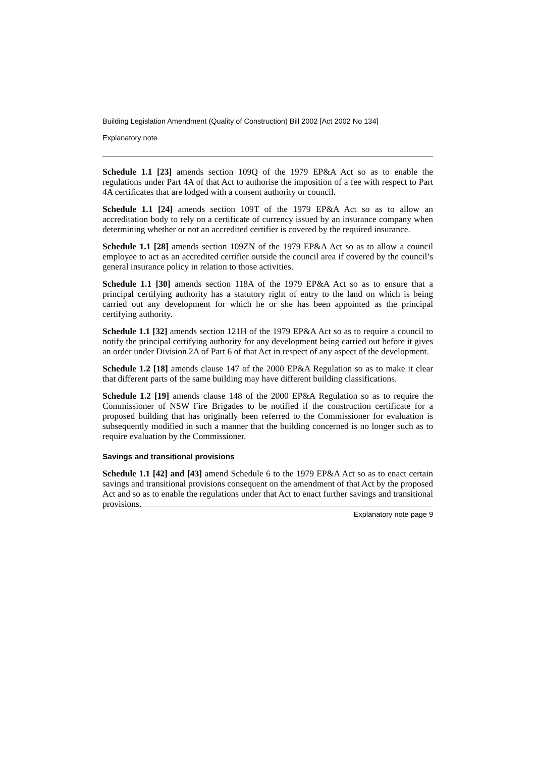Building Legislation Amendment (Quality of Construction) Bill 2002 [Act 2002 No 134]
Explanatory note
Schedule 1.1 [23] amends section 109Q of the 1979 EP&A Act so as to enable the regulations under Part 4A of that Act to authorise the imposition of a fee with respect to Part 4A certificates that are lodged with a consent authority or council.
Schedule 1.1 [24] amends section 109T of the 1979 EP&A Act so as to allow an accreditation body to rely on a certificate of currency issued by an insurance company when determining whether or not an accredited certifier is covered by the required insurance.
Schedule 1.1 [28] amends section 109ZN of the 1979 EP&A Act so as to allow a council employee to act as an accredited certifier outside the council area if covered by the council’s general insurance policy in relation to those activities.
Schedule 1.1 [30] amends section 118A of the 1979 EP&A Act so as to ensure that a principal certifying authority has a statutory right of entry to the land on which is being carried out any development for which he or she has been appointed as the principal certifying authority.
Schedule 1.1 [32] amends section 121H of the 1979 EP&A Act so as to require a council to notify the principal certifying authority for any development being carried out before it gives an order under Division 2A of Part 6 of that Act in respect of any aspect of the development.
Schedule 1.2 [18] amends clause 147 of the 2000 EP&A Regulation so as to make it clear that different parts of the same building may have different building classifications.
Schedule 1.2 [19] amends clause 148 of the 2000 EP&A Regulation so as to require the Commissioner of NSW Fire Brigades to be notified if the construction certificate for a proposed building that has originally been referred to the Commissioner for evaluation is subsequently modified in such a manner that the building concerned is no longer such as to require evaluation by the Commissioner.
Savings and transitional provisions
Schedule 1.1 [42] and [43] amend Schedule 6 to the 1979 EP&A Act so as to enact certain savings and transitional provisions consequent on the amendment of that Act by the proposed Act and so as to enable the regulations under that Act to enact further savings and transitional provisions.
Explanatory note page 9